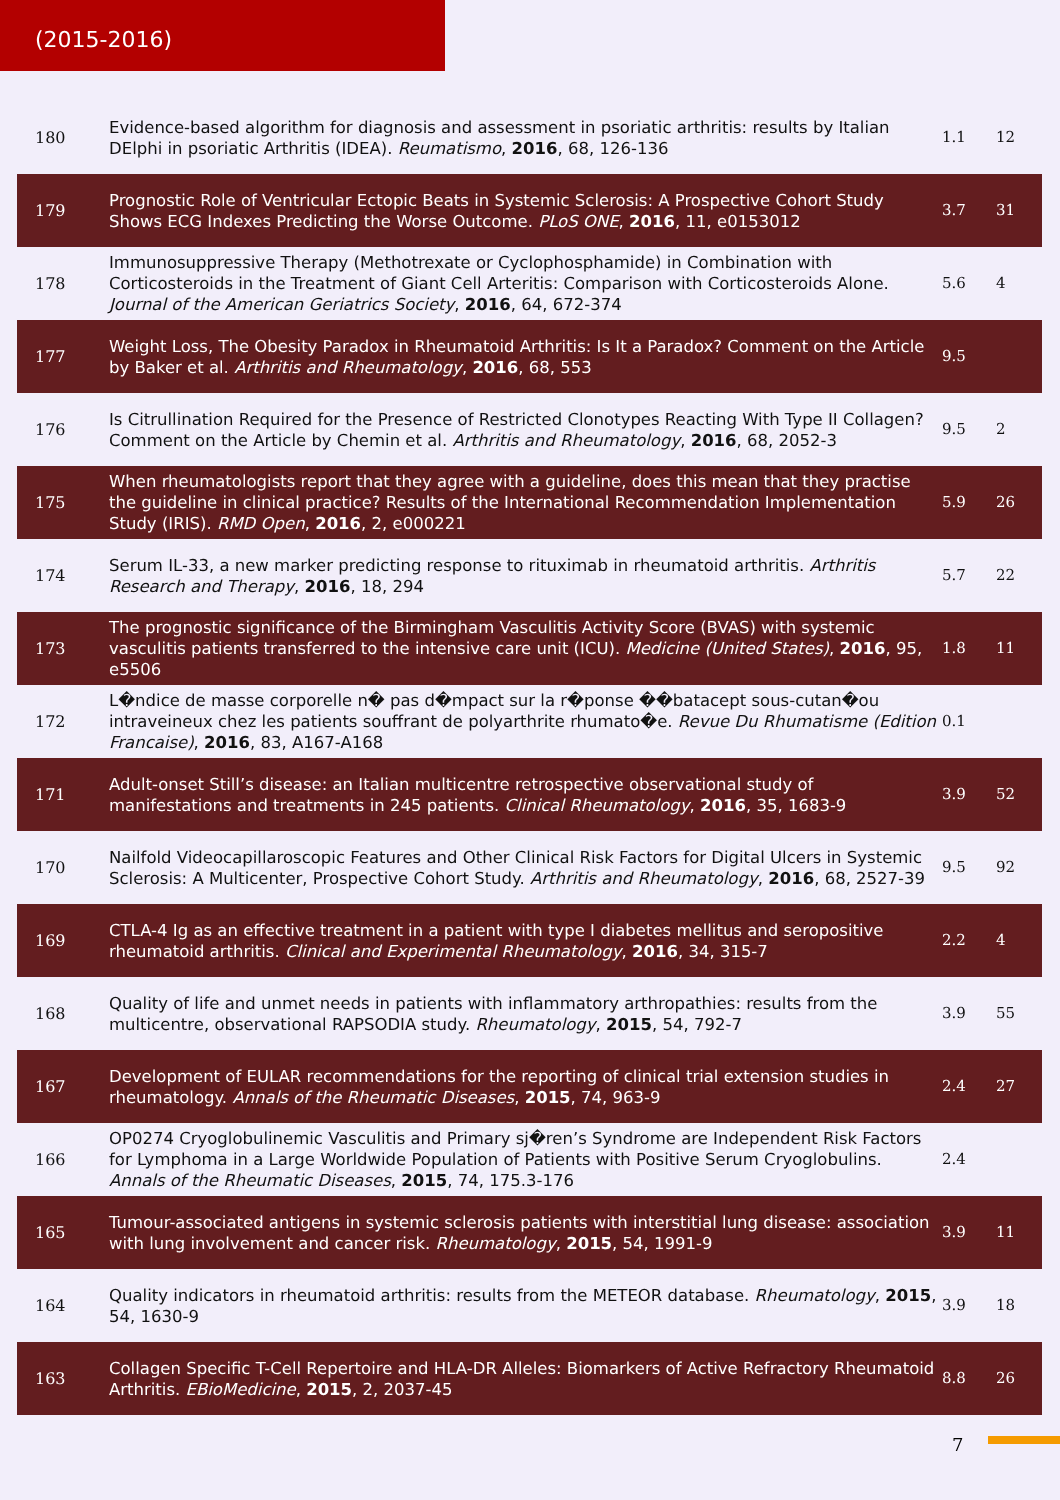(2015-2016)
| 180 | Evidence-based algorithm for diagnosis and assessment in psoriatic arthritis: results by Italian DElphi in psoriatic Arthritis (IDEA). Reumatismo , 2016 , 68, 126-136 | 1.1 | 12 |
| 179 | Prognostic Role of Ventricular Ectopic Beats in Systemic Sclerosis: A Prospective Cohort Study Shows ECG Indexes Predicting the Worse Outcome. PLoS ONE , 2016 , 11, e0153012 | 3.7 | 31 |
| 178 | Immunosuppressive Therapy (Methotrexate or Cyclophosphamide) in Combination with Corticosteroids in the Treatment of Giant Cell Arteritis: Comparison with Corticosteroids Alone. Journal of the American Geriatrics Society , 2016 , 64, 672-374 | 5.6 | 4 |
| 177 | Weight Loss, The Obesity Paradox in Rheumatoid Arthritis: Is It a Paradox? Comment on the Article by Baker et al. Arthritis and Rheumatology , 2016 , 68, 553 | 9.5 | |
| 176 | Is Citrullination Required for the Presence of Restricted Clonotypes Reacting With Type II Collagen? Comment on the Article by Chemin et al. Arthritis and Rheumatology , 2016 , 68, 2052-3 | 9.5 | 2 |
| 175 | When rheumatologists report that they agree with a guideline, does this mean that they practise the guideline in clinical practice? Results of the International Recommendation Implementation Study (IRIS). RMD Open , 2016 , 2, e000221 | 5.9 | 26 |
| 174 | Serum IL-33, a new marker predicting response to rituximab in rheumatoid arthritis. Arthritis Research and Therapy , 2016 , 18, 294 | 5.7 | 22 |
| 173 | The prognostic significance of the Birmingham Vasculitis Activity Score (BVAS) with systemic vasculitis patients transferred to the intensive care unit (ICU). Medicine (United States) , 2016 , 95, e5506 | 1.8 | 11 |
| 172 | L�ndice de masse corporelle n� pas d�mpact sur la r�ponse ��batacept sous-cutan�ou intraveineux chez les patients souffrant de polyarthrite rhumato�e. Revue Du Rhumatisme (Edition Francaise) , 2016 , 83, A167-A168 | 0.1 | |
| 171 | Adult-onset Still’s disease: an Italian multicentre retrospective observational study of manifestations and treatments in 245 patients. Clinical Rheumatology , 2016 , 35, 1683-9 | 3.9 | 52 |
| 170 | Nailfold Videocapillaroscopic Features and Other Clinical Risk Factors for Digital Ulcers in Systemic Sclerosis: A Multicenter, Prospective Cohort Study. Arthritis and Rheumatology , 2016 , 68, 2527-39 | 9.5 | 92 |
| 169 | CTLA-4 Ig as an effective treatment in a patient with type I diabetes mellitus and seropositive rheumatoid arthritis. Clinical and Experimental Rheumatology , 2016 , 34, 315-7 | 2.2 | 4 |
| 168 | Quality of life and unmet needs in patients with inflammatory arthropathies: results from the multicentre, observational RAPSODIA study. Rheumatology , 2015 , 54, 792-7 | 3.9 | 55 |
| 167 | Development of EULAR recommendations for the reporting of clinical trial extension studies in rheumatology. Annals of the Rheumatic Diseases , 2015 , 74, 963-9 | 2.4 | 27 |
| 166 | OP0274 Cryoglobulinemic Vasculitis and Primary sj�ren’s Syndrome are Independent Risk Factors for Lymphoma in a Large Worldwide Population of Patients with Positive Serum Cryoglobulins. Annals of the Rheumatic Diseases , 2015 , 74, 175.3-176 | 2.4 | |
| 165 | Tumour-associated antigens in systemic sclerosis patients with interstitial lung disease: association with lung involvement and cancer risk. Rheumatology , 2015 , 54, 1991-9 | 3.9 | 11 |
| 164 | Quality indicators in rheumatoid arthritis: results from the METEOR database. Rheumatology , 2015 , 54, 1630-9 | 3.9 | 18 |
| 163 | Collagen Specific T-Cell Repertoire and HLA-DR Alleles: Biomarkers of Active Refractory Rheumatoid Arthritis. EBioMedicine , 2015 , 2, 2037-45 | 8.8 | 26 |
7